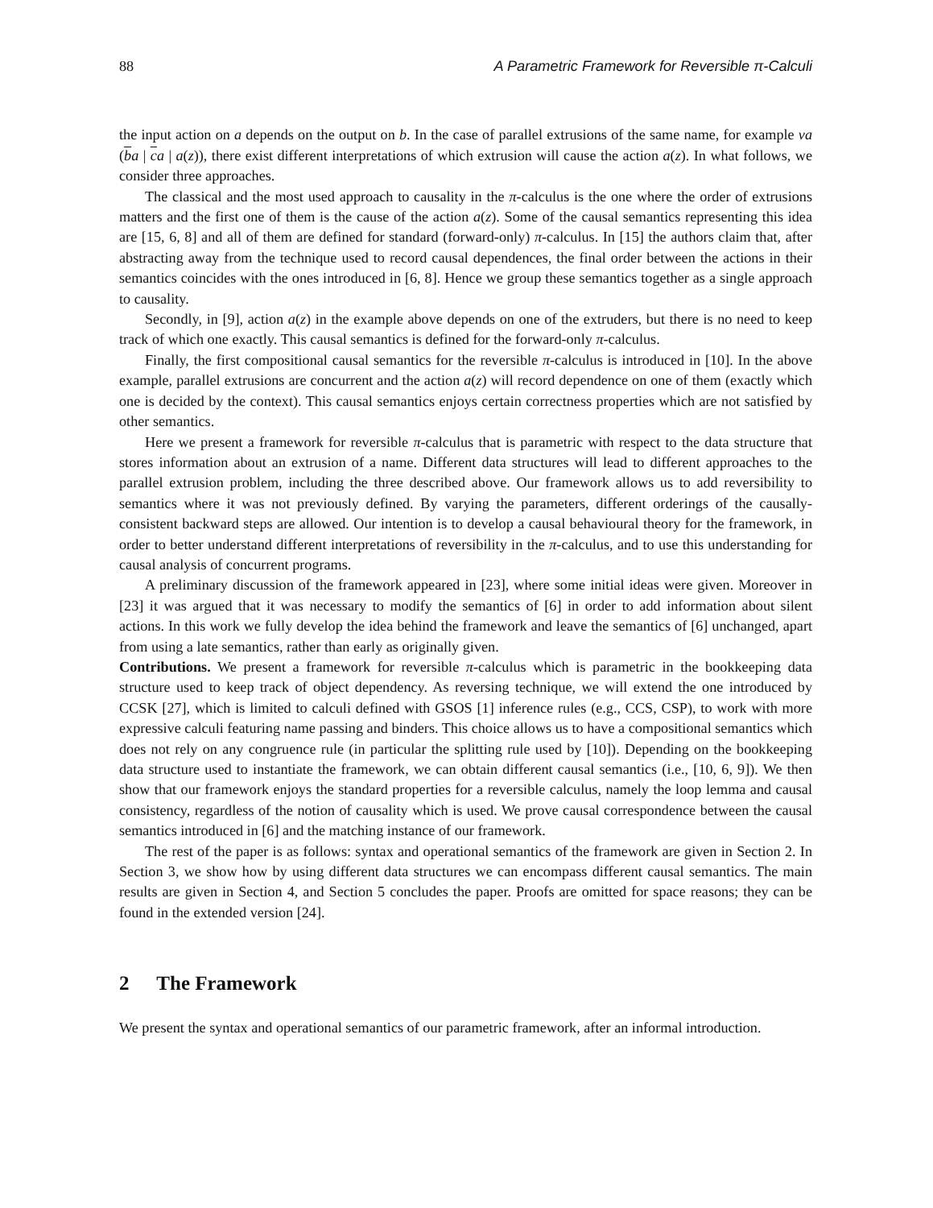88 A Parametric Framework for Reversible π-Calculi
the input action on a depends on the output on b. In the case of parallel extrusions of the same name, for example νa (ba | ca | a(z)), there exist different interpretations of which extrusion will cause the action a(z). In what follows, we consider three approaches.
The classical and the most used approach to causality in the π-calculus is the one where the order of extrusions matters and the first one of them is the cause of the action a(z). Some of the causal semantics representing this idea are [15, 6, 8] and all of them are defined for standard (forward-only) π-calculus. In [15] the authors claim that, after abstracting away from the technique used to record causal dependences, the final order between the actions in their semantics coincides with the ones introduced in [6, 8]. Hence we group these semantics together as a single approach to causality.
Secondly, in [9], action a(z) in the example above depends on one of the extruders, but there is no need to keep track of which one exactly. This causal semantics is defined for the forward-only π-calculus.
Finally, the first compositional causal semantics for the reversible π-calculus is introduced in [10]. In the above example, parallel extrusions are concurrent and the action a(z) will record dependence on one of them (exactly which one is decided by the context). This causal semantics enjoys certain correctness properties which are not satisfied by other semantics.
Here we present a framework for reversible π-calculus that is parametric with respect to the data structure that stores information about an extrusion of a name. Different data structures will lead to different approaches to the parallel extrusion problem, including the three described above. Our framework allows us to add reversibility to semantics where it was not previously defined. By varying the parameters, different orderings of the causally-consistent backward steps are allowed. Our intention is to develop a causal behavioural theory for the framework, in order to better understand different interpretations of reversibility in the π-calculus, and to use this understanding for causal analysis of concurrent programs.
A preliminary discussion of the framework appeared in [23], where some initial ideas were given. Moreover in [23] it was argued that it was necessary to modify the semantics of [6] in order to add information about silent actions. In this work we fully develop the idea behind the framework and leave the semantics of [6] unchanged, apart from using a late semantics, rather than early as originally given.
Contributions. We present a framework for reversible π-calculus which is parametric in the bookkeeping data structure used to keep track of object dependency. As reversing technique, we will extend the one introduced by CCSK [27], which is limited to calculi defined with GSOS [1] inference rules (e.g., CCS, CSP), to work with more expressive calculi featuring name passing and binders. This choice allows us to have a compositional semantics which does not rely on any congruence rule (in particular the splitting rule used by [10]). Depending on the bookkeeping data structure used to instantiate the framework, we can obtain different causal semantics (i.e., [10, 6, 9]). We then show that our framework enjoys the standard properties for a reversible calculus, namely the loop lemma and causal consistency, regardless of the notion of causality which is used. We prove causal correspondence between the causal semantics introduced in [6] and the matching instance of our framework.
The rest of the paper is as follows: syntax and operational semantics of the framework are given in Section 2. In Section 3, we show how by using different data structures we can encompass different causal semantics. The main results are given in Section 4, and Section 5 concludes the paper. Proofs are omitted for space reasons; they can be found in the extended version [24].
2 The Framework
We present the syntax and operational semantics of our parametric framework, after an informal introduction.